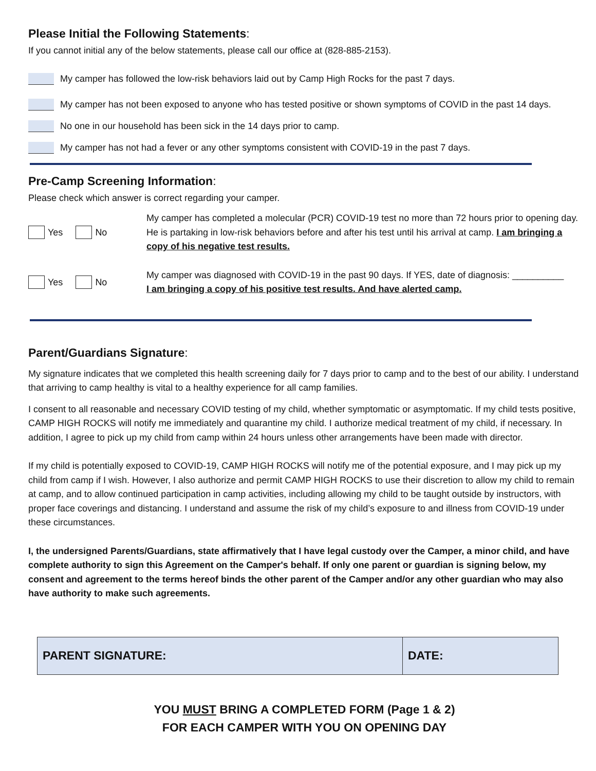Please Initial the Following Statements:
If you cannot initial any of the below statements, please call our office at (828-885-2153).
My camper has followed the low-risk behaviors laid out by Camp High Rocks for the past 7 days.
My camper has not been exposed to anyone who has tested positive or shown symptoms of COVID in the past 14 days.
No one in our household has been sick in the 14 days prior to camp.
My camper has not had a fever or any other symptoms consistent with COVID-19 in the past 7 days.
Pre-Camp Screening Information:
Please check which answer is correct regarding your camper.
Yes No
My camper has completed a molecular (PCR) COVID-19 test no more than 72 hours prior to opening day. He is partaking in low-risk behaviors before and after his test until his arrival at camp. I am bringing a copy of his negative test results.
Yes No
My camper was diagnosed with COVID-19 in the past 90 days. If YES, date of diagnosis: __________
I am bringing a copy of his positive test results. And have alerted camp.
Parent/Guardians Signature:
My signature indicates that we completed this health screening daily for 7 days prior to camp and to the best of our ability. I understand that arriving to camp healthy is vital to a healthy experience for all camp families.
I consent to all reasonable and necessary COVID testing of my child, whether symptomatic or asymptomatic. If my child tests positive, CAMP HIGH ROCKS will notify me immediately and quarantine my child. I authorize medical treatment of my child, if necessary. In addition, I agree to pick up my child from camp within 24 hours unless other arrangements have been made with director.
If my child is potentially exposed to COVID-19, CAMP HIGH ROCKS will notify me of the potential exposure, and I may pick up my child from camp if I wish. However, I also authorize and permit CAMP HIGH ROCKS to use their discretion to allow my child to remain at camp, and to allow continued participation in camp activities, including allowing my child to be taught outside by instructors, with proper face coverings and distancing. I understand and assume the risk of my child’s exposure to and illness from COVID-19 under these circumstances.
I, the undersigned Parents/Guardians, state affirmatively that I have legal custody over the Camper, a minor child, and have complete authority to sign this Agreement on the Camper's behalf. If only one parent or guardian is signing below, my consent and agreement to the terms hereof binds the other parent of the Camper and/or any other guardian who may also have authority to make such agreements.
| PARENT SIGNATURE: | DATE: |
YOU MUST BRING A COMPLETED FORM (Page 1 & 2)
FOR EACH CAMPER WITH YOU ON OPENING DAY